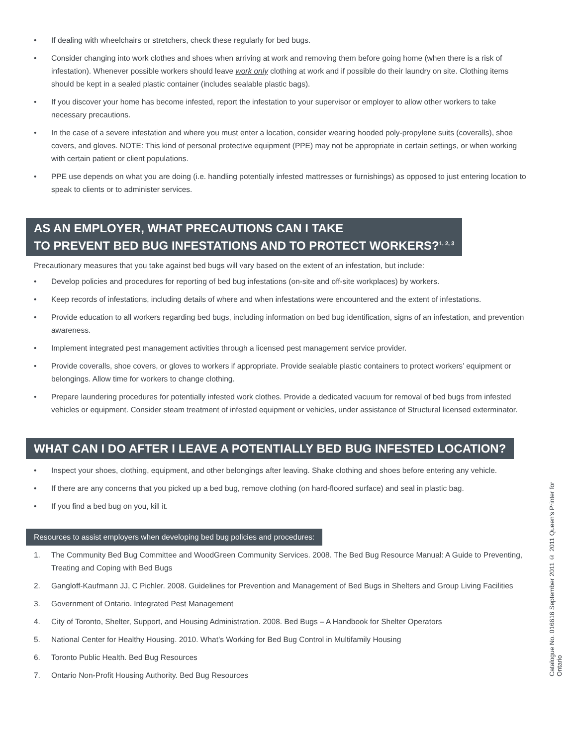• If dealing with wheelchairs or stretchers, check these regularly for bed bugs.
• Consider changing into work clothes and shoes when arriving at work and removing them before going home (when there is a risk of infestation). Whenever possible workers should leave work only clothing at work and if possible do their laundry on site. Clothing items should be kept in a sealed plastic container (includes sealable plastic bags).
• If you discover your home has become infested, report the infestation to your supervisor or employer to allow other workers to take necessary precautions.
• In the case of a severe infestation and where you must enter a location, consider wearing hooded poly-propylene suits (coveralls), shoe covers, and gloves. NOTE: This kind of personal protective equipment (PPE) may not be appropriate in certain settings, or when working with certain patient or client populations.
• PPE use depends on what you are doing (i.e. handling potentially infested mattresses or furnishings) as opposed to just entering location to speak to clients or to administer services.
AS AN EMPLOYER, WHAT PRECAUTIONS CAN I TAKE
TO PREVENT BED BUG INFESTATIONS AND TO PROTECT WORKERS?<sup>1, 2, 3</sup>
Precautionary measures that you take against bed bugs will vary based on the extent of an infestation, but include:
• Develop policies and procedures for reporting of bed bug infestations (on-site and off-site workplaces) by workers.
• Keep records of infestations, including details of where and when infestations were encountered and the extent of infestations.
• Provide education to all workers regarding bed bugs, including information on bed bug identification, signs of an infestation, and prevention awareness.
• Implement integrated pest management activities through a licensed pest management service provider.
• Provide coveralls, shoe covers, or gloves to workers if appropriate. Provide sealable plastic containers to protect workers’ equipment or belongings. Allow time for workers to change clothing.
• Prepare laundering procedures for potentially infested work clothes. Provide a dedicated vacuum for removal of bed bugs from infested vehicles or equipment. Consider steam treatment of infested equipment or vehicles, under assistance of Structural licensed exterminator.
WHAT CAN I DO AFTER I LEAVE A POTENTIALLY BED BUG INFESTED LOCATION?
• Inspect your shoes, clothing, equipment, and other belongings after leaving. Shake clothing and shoes before entering any vehicle.
• If there are any concerns that you picked up a bed bug, remove clothing (on hard-floored surface) and seal in plastic bag.
• If you find a bed bug on you, kill it.
Resources to assist employers when developing bed bug policies and procedures:
1. The Community Bed Bug Committee and WoodGreen Community Services. 2008. The Bed Bug Resource Manual: A Guide to Preventing, Treating and Coping with Bed Bugs
2. Gangloff-Kaufmann JJ, C Pichler. 2008. Guidelines for Prevention and Management of Bed Bugs in Shelters and Group Living Facilities
3. Government of Ontario. Integrated Pest Management
4. City of Toronto, Shelter, Support, and Housing Administration. 2008. Bed Bugs – A Handbook for Shelter Operators
5. National Center for Healthy Housing. 2010. What’s Working for Bed Bug Control in Multifamily Housing
6. Toronto Public Health. Bed Bug Resources
7. Ontario Non-Profit Housing Authority. Bed Bug Resources
Catalogue No. 016616 September 2011 © 2011 Queen's Printer for Ontario